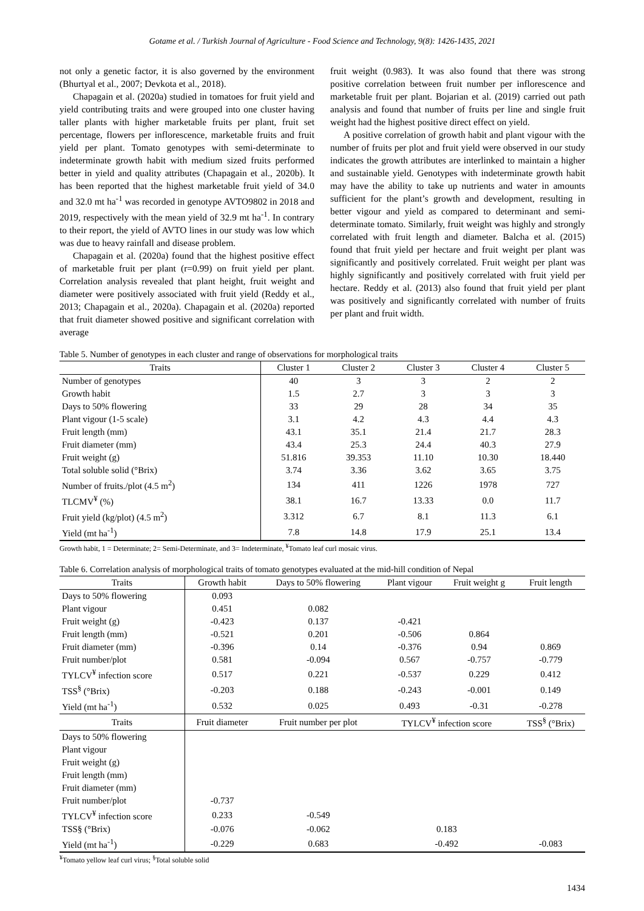Gotame et al. / Turkish Journal of Agriculture - Food Science and Technology, 9(8): 1426-1435, 2021
not only a genetic factor, it is also governed by the environment (Bhurtyal et al., 2007; Devkota et al., 2018).
Chapagain et al. (2020a) studied in tomatoes for fruit yield and yield contributing traits and were grouped into one cluster having taller plants with higher marketable fruits per plant, fruit set percentage, flowers per inflorescence, marketable fruits and fruit yield per plant. Tomato genotypes with semi-determinate to indeterminate growth habit with medium sized fruits performed better in yield and quality attributes (Chapagain et al., 2020b). It has been reported that the highest marketable fruit yield of 34.0 and 32.0 mt ha<sup>-1</sup> was recorded in genotype AVTO9802 in 2018 and 2019, respectively with the mean yield of 32.9 mt ha<sup>-1</sup>. In contrary to their report, the yield of AVTO lines in our study was low which was due to heavy rainfall and disease problem.
Chapagain et al. (2020a) found that the highest positive effect of marketable fruit per plant (r=0.99) on fruit yield per plant. Correlation analysis revealed that plant height, fruit weight and diameter were positively associated with fruit yield (Reddy et al., 2013; Chapagain et al., 2020a). Chapagain et al. (2020a) reported that fruit diameter showed positive and significant correlation with average
fruit weight (0.983). It was also found that there was strong positive correlation between fruit number per inflorescence and marketable fruit per plant. Bojarian et al. (2019) carried out path analysis and found that number of fruits per line and single fruit weight had the highest positive direct effect on yield.
A positive correlation of growth habit and plant vigour with the number of fruits per plot and fruit yield were observed in our study indicates the growth attributes are interlinked to maintain a higher and sustainable yield. Genotypes with indeterminate growth habit may have the ability to take up nutrients and water in amounts sufficient for the plant’s growth and development, resulting in better vigour and yield as compared to determinant and semi-determinate tomato. Similarly, fruit weight was highly and strongly correlated with fruit length and diameter. Balcha et al. (2015) found that fruit yield per hectare and fruit weight per plant was significantly and positively correlated. Fruit weight per plant was highly significantly and positively correlated with fruit yield per hectare. Reddy et al. (2013) also found that fruit yield per plant was positively and significantly correlated with number of fruits per plant and fruit width.
Table 5. Number of genotypes in each cluster and range of observations for morphological traits
| Traits | Cluster 1 | Cluster 2 | Cluster 3 | Cluster 4 | Cluster 5 |
| --- | --- | --- | --- | --- | --- |
| Number of genotypes | 40 | 3 | 3 | 2 | 2 |
| Growth habit | 1.5 | 2.7 | 3 | 3 | 3 |
| Days to 50% flowering | 33 | 29 | 28 | 34 | 35 |
| Plant vigour (1-5 scale) | 3.1 | 4.2 | 4.3 | 4.4 | 4.3 |
| Fruit length (mm) | 43.1 | 35.1 | 21.4 | 21.7 | 28.3 |
| Fruit diameter (mm) | 43.4 | 25.3 | 24.4 | 40.3 | 27.9 |
| Fruit weight (g) | 51.816 | 39.353 | 11.10 | 10.30 | 18.440 |
| Total soluble solid (°Brix) | 3.74 | 3.36 | 3.62 | 3.65 | 3.75 |
| Number of fruits./plot (4.5 m<sup>2</sup>) | 134 | 411 | 1226 | 1978 | 727 |
| TLCMV<sup>¥</sup> (%) | 38.1 | 16.7 | 13.33 | 0.0 | 11.7 |
| Fruit yield (kg/plot) (4.5 m<sup>2</sup>) | 3.312 | 6.7 | 8.1 | 11.3 | 6.1 |
| Yield (mt ha<sup>-1</sup>) | 7.8 | 14.8 | 17.9 | 25.1 | 13.4 |
Growth habit, 1 = Determinate; 2= Semi-Determinate, and 3= Indeterminate, <sup>¥</sup>Tomato leaf curl mosaic virus.
Table 6. Correlation analysis of morphological traits of tomato genotypes evaluated at the mid-hill condition of Nepal
| Traits | Growth habit | Days to 50% flowering | Plant vigour | Fruit weight g | Fruit length |
| --- | --- | --- | --- | --- | --- |
| Days to 50% flowering | 0.093 | | | | |
| Plant vigour | 0.451 | 0.082 | | | |
| Fruit weight (g) | -0.423 | 0.137 | -0.421 | | |
| Fruit length (mm) | -0.521 | 0.201 | -0.506 | 0.864 | |
| Fruit diameter (mm) | -0.396 | 0.14 | -0.376 | 0.94 | 0.869 |
| Fruit number/plot | 0.581 | -0.094 | 0.567 | -0.757 | -0.779 |
| TYLCV<sup>¥</sup> infection score | 0.517 | 0.221 | -0.537 | 0.229 | 0.412 |
| TSS<sup>§</sup> (°Brix) | -0.203 | 0.188 | -0.243 | -0.001 | 0.149 |
| Yield (mt ha<sup>-1</sup>) | 0.532 | 0.025 | 0.493 | -0.31 | -0.278 |
| Traits | Fruit diameter | Fruit number per plot | TYLCV<sup>¥</sup> infection score | | TSS<sup>§</sup> (°Brix) |
| Days to 50% flowering | | | | | |
| Plant vigour | | | | | |
| Fruit weight (g) | | | | | |
| Fruit length (mm) | | | | | |
| Fruit diameter (mm) | | | | | |
| Fruit number/plot | -0.737 | | | | |
| TYLCV<sup>¥</sup> infection score | 0.233 | -0.549 | | | |
| TSS§ (°Brix) | -0.076 | -0.062 | 0.183 | | |
| Yield (mt ha<sup>-1</sup>) | -0.229 | 0.683 | -0.492 | | -0.083 |
<sup>¥</sup>Tomato yellow leaf curl virus; <sup>§</sup>Total soluble solid
1434